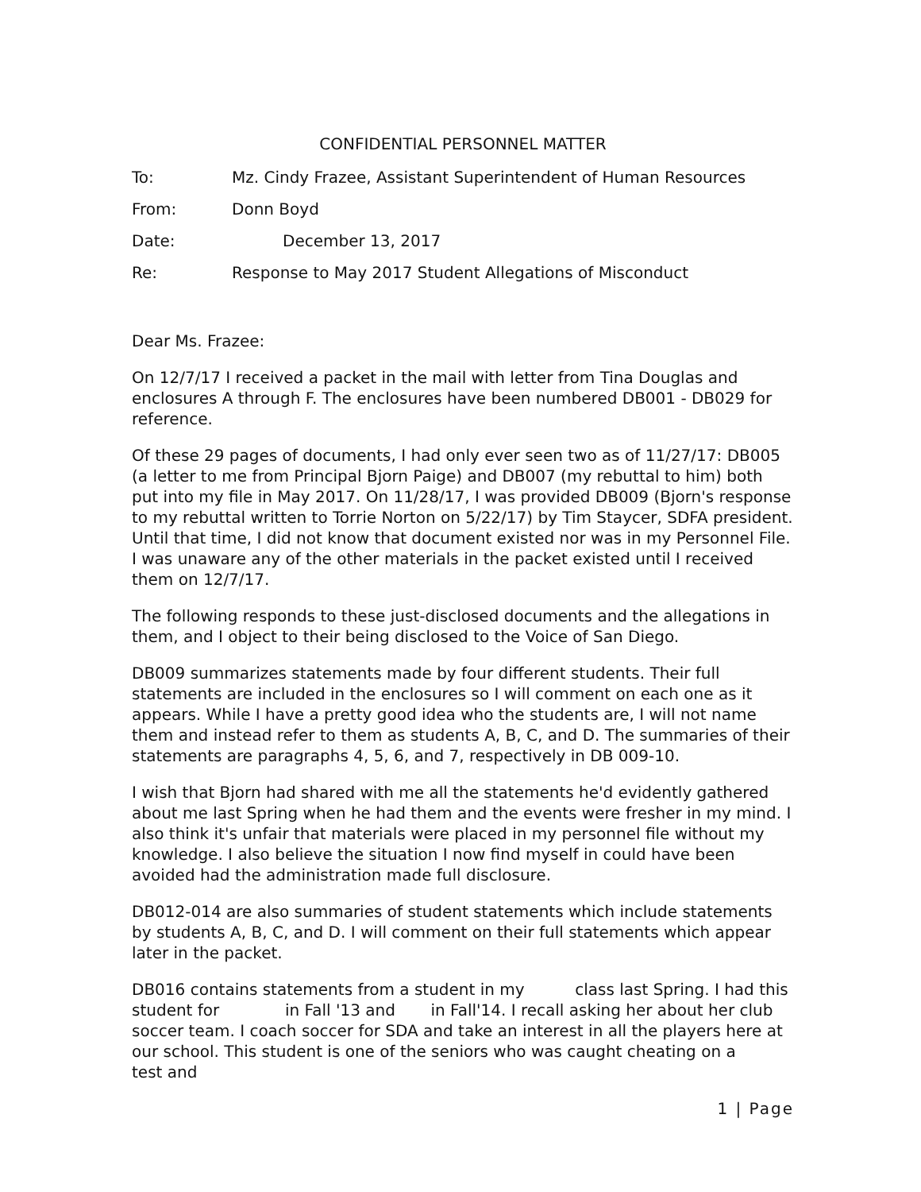CONFIDENTIAL PERSONNEL MATTER
To: Mz. Cindy Frazee, Assistant Superintendent of Human Resources
From: Donn Boyd
Date: December 13, 2017
Re: Response to May 2017 Student Allegations of Misconduct
Dear Ms. Frazee:
On 12/7/17 I received a packet in the mail with letter from Tina Douglas and enclosures A through F. The enclosures have been numbered DB001 - DB029 for reference.
Of these 29 pages of documents, I had only ever seen two as of 11/27/17: DB005 (a letter to me from Principal Bjorn Paige) and DB007 (my rebuttal to him) both put into my file in May 2017. On 11/28/17, I was provided DB009 (Bjorn's response to my rebuttal written to Torrie Norton on 5/22/17) by Tim Staycer, SDFA president. Until that time, I did not know that document existed nor was in my Personnel File. I was unaware any of the other materials in the packet existed until I received them on 12/7/17.
The following responds to these just-disclosed documents and the allegations in them, and I object to their being disclosed to the Voice of San Diego.
DB009 summarizes statements made by four different students. Their full statements are included in the enclosures so I will comment on each one as it appears. While I have a pretty good idea who the students are, I will not name them and instead refer to them as students A, B, C, and D. The summaries of their statements are paragraphs 4, 5, 6, and 7, respectively in DB 009-10.
I wish that Bjorn had shared with me all the statements he'd evidently gathered about me last Spring when he had them and the events were fresher in my mind. I also think it's unfair that materials were placed in my personnel file without my knowledge. I also believe the situation I now find myself in could have been avoided had the administration made full disclosure.
DB012-014 are also summaries of student statements which include statements by students A, B, C, and D. I will comment on their full statements which appear later in the packet.
DB016 contains statements from a student in my class last Spring. I had this student for in Fall '13 and in Fall'14. I recall asking her about her club soccer team. I coach soccer for SDA and take an interest in all the players here at our school. This student is one of the seniors who was caught cheating on a test and
1 | Page